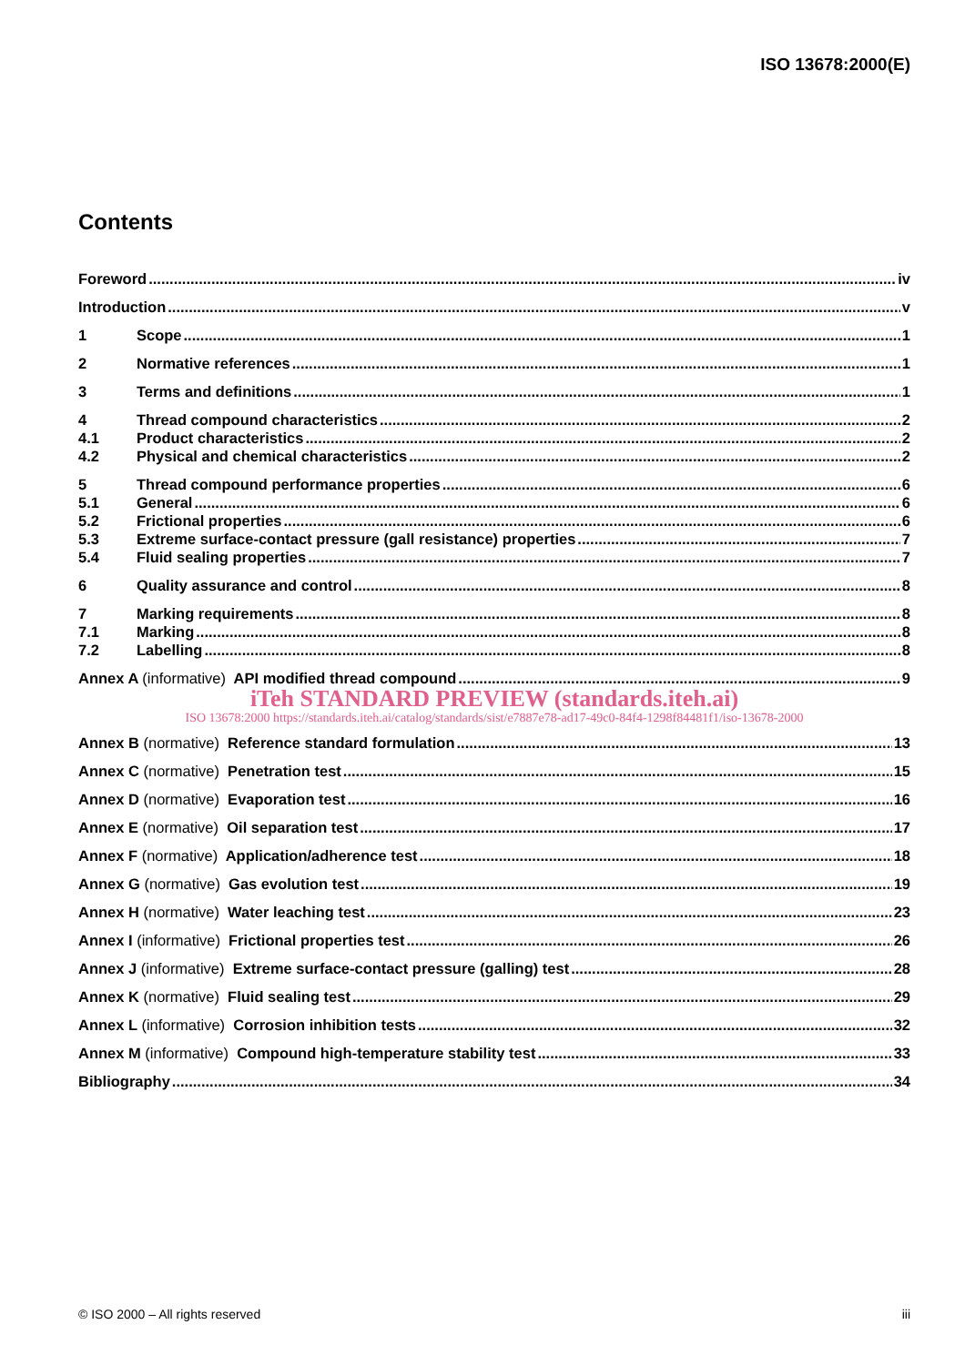ISO 13678:2000(E)
Contents
Foreword iv
Introduction v
1 Scope 1
2 Normative references 1
3 Terms and definitions 1
4 Thread compound characteristics 2
4.1 Product characteristics 2
4.2 Physical and chemical characteristics 2
5 Thread compound performance properties 6
5.1 General 6
5.2 Frictional properties 6
5.3 Extreme surface-contact pressure (gall resistance) properties 7
5.4 Fluid sealing properties 7
6 Quality assurance and control 8
7 Marking requirements 8
7.1 Marking 8
7.2 Labelling 8
Annex A (informative) API modified thread compound 9
iTeh STANDARD PREVIEW (standards.iteh.ai)
ISO 13678:2000 https://standards.iteh.ai/catalog/standards/sist/e7887e78-ad17-49c0-84f4-1298f84481f1/iso-13678-2000
Annex B (normative) Reference standard formulation 13
Annex C (normative) Penetration test 15
Annex D (normative) Evaporation test 16
Annex E (normative) Oil separation test 17
Annex F (normative) Application/adherence test 18
Annex G (normative) Gas evolution test 19
Annex H (normative) Water leaching test 23
Annex I (informative) Frictional properties test 26
Annex J (informative) Extreme surface-contact pressure (galling) test 28
Annex K (normative) Fluid sealing test 29
Annex L (informative) Corrosion inhibition tests 32
Annex M (informative) Compound high-temperature stability test 33
Bibliography 34
© ISO 2000 – All rights reserved iii